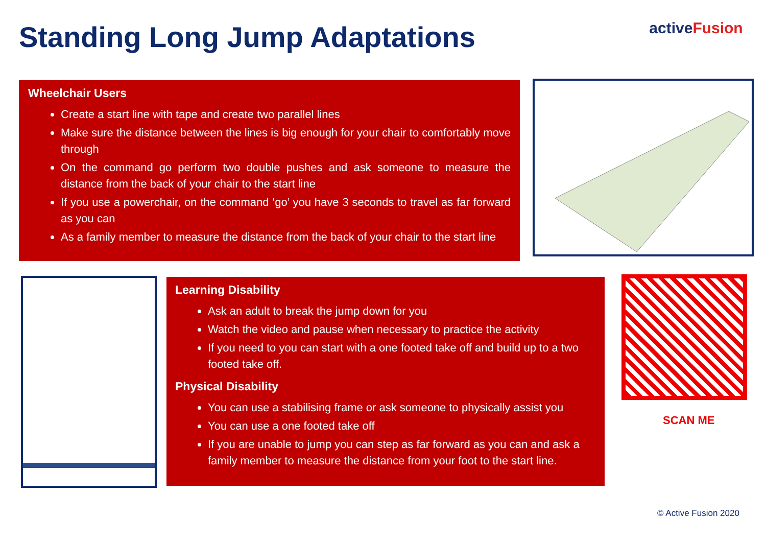Standing Long Jump Adaptations
activeFusion
Wheelchair Users
Create a start line with tape and create two parallel lines
Make sure the distance between the lines is big enough for your chair to comfortably move through
On the command go perform two double pushes and ask someone to measure the distance from the back of your chair to the start line
If you use a powerchair, on the command ‘go’ you have 3 seconds to travel as far forward as you can
As a family member to measure the distance from the back of your chair to the start line
Learning Disability
Ask an adult to break the jump down for you
Watch the video and pause when necessary to practice the activity
If you need to you can start with a one footed take off and build up to a two footed take off.
Physical Disability
You can use a stabilising frame or ask someone to physically assist you
You can use a one footed take off
If you are unable to jump you can step as far forward as you can and ask a family member to measure the distance from your foot to the start line.
SCAN ME
© Active Fusion 2020